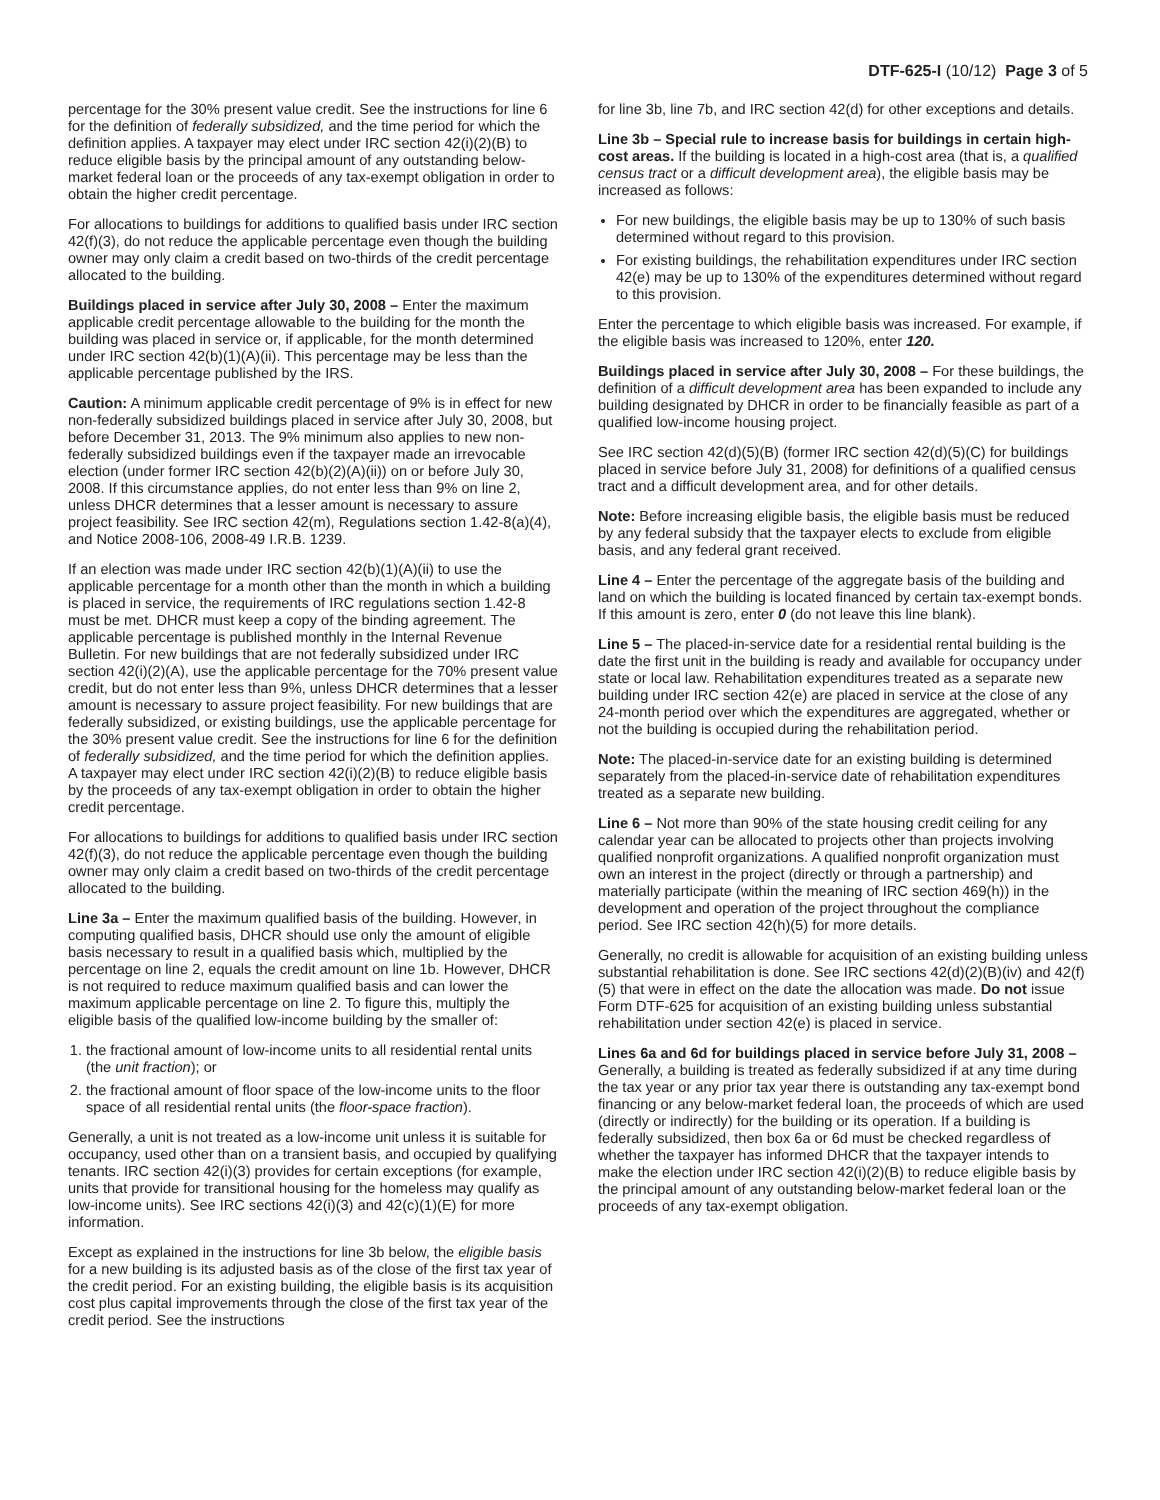DTF-625-I (10/12) Page 3 of 5
percentage for the 30% present value credit. See the instructions for line 6 for the definition of federally subsidized, and the time period for which the definition applies. A taxpayer may elect under IRC section 42(i)(2)(B) to reduce eligible basis by the principal amount of any outstanding below-market federal loan or the proceeds of any tax-exempt obligation in order to obtain the higher credit percentage.
For allocations to buildings for additions to qualified basis under IRC section 42(f)(3), do not reduce the applicable percentage even though the building owner may only claim a credit based on two-thirds of the credit percentage allocated to the building.
Buildings placed in service after July 30, 2008 – Enter the maximum applicable credit percentage allowable to the building for the month the building was placed in service or, if applicable, for the month determined under IRC section 42(b)(1)(A)(ii). This percentage may be less than the applicable percentage published by the IRS.
Caution: A minimum applicable credit percentage of 9% is in effect for new non-federally subsidized buildings placed in service after July 30, 2008, but before December 31, 2013. The 9% minimum also applies to new non-federally subsidized buildings even if the taxpayer made an irrevocable election (under former IRC section 42(b)(2)(A)(ii)) on or before July 30, 2008. If this circumstance applies, do not enter less than 9% on line 2, unless DHCR determines that a lesser amount is necessary to assure project feasibility. See IRC section 42(m), Regulations section 1.42-8(a)(4), and Notice 2008-106, 2008-49 I.R.B. 1239.
If an election was made under IRC section 42(b)(1)(A)(ii) to use the applicable percentage for a month other than the month in which a building is placed in service, the requirements of IRC regulations section 1.42-8 must be met. DHCR must keep a copy of the binding agreement. The applicable percentage is published monthly in the Internal Revenue Bulletin. For new buildings that are not federally subsidized under IRC section 42(i)(2)(A), use the applicable percentage for the 70% present value credit, but do not enter less than 9%, unless DHCR determines that a lesser amount is necessary to assure project feasibility. For new buildings that are federally subsidized, or existing buildings, use the applicable percentage for the 30% present value credit. See the instructions for line 6 for the definition of federally subsidized, and the time period for which the definition applies. A taxpayer may elect under IRC section 42(i)(2)(B) to reduce eligible basis by the proceeds of any tax-exempt obligation in order to obtain the higher credit percentage.
For allocations to buildings for additions to qualified basis under IRC section 42(f)(3), do not reduce the applicable percentage even though the building owner may only claim a credit based on two-thirds of the credit percentage allocated to the building.
Line 3a – Enter the maximum qualified basis of the building. However, in computing qualified basis, DHCR should use only the amount of eligible basis necessary to result in a qualified basis which, multiplied by the percentage on line 2, equals the credit amount on line 1b. However, DHCR is not required to reduce maximum qualified basis and can lower the maximum applicable percentage on line 2. To figure this, multiply the eligible basis of the qualified low-income building by the smaller of:
1. the fractional amount of low-income units to all residential rental units (the unit fraction); or
2. the fractional amount of floor space of the low-income units to the floor space of all residential rental units (the floor-space fraction).
Generally, a unit is not treated as a low-income unit unless it is suitable for occupancy, used other than on a transient basis, and occupied by qualifying tenants. IRC section 42(i)(3) provides for certain exceptions (for example, units that provide for transitional housing for the homeless may qualify as low-income units). See IRC sections 42(i)(3) and 42(c)(1)(E) for more information.
Except as explained in the instructions for line 3b below, the eligible basis for a new building is its adjusted basis as of the close of the first tax year of the credit period. For an existing building, the eligible basis is its acquisition cost plus capital improvements through the close of the first tax year of the credit period. See the instructions
for line 3b, line 7b, and IRC section 42(d) for other exceptions and details.
Line 3b – Special rule to increase basis for buildings in certain high-cost areas. If the building is located in a high-cost area (that is, a qualified census tract or a difficult development area), the eligible basis may be increased as follows:
For new buildings, the eligible basis may be up to 130% of such basis determined without regard to this provision.
For existing buildings, the rehabilitation expenditures under IRC section 42(e) may be up to 130% of the expenditures determined without regard to this provision.
Enter the percentage to which eligible basis was increased. For example, if the eligible basis was increased to 120%, enter 120.
Buildings placed in service after July 30, 2008 – For these buildings, the definition of a difficult development area has been expanded to include any building designated by DHCR in order to be financially feasible as part of a qualified low-income housing project.
See IRC section 42(d)(5)(B) (former IRC section 42(d)(5)(C) for buildings placed in service before July 31, 2008) for definitions of a qualified census tract and a difficult development area, and for other details.
Note: Before increasing eligible basis, the eligible basis must be reduced by any federal subsidy that the taxpayer elects to exclude from eligible basis, and any federal grant received.
Line 4 – Enter the percentage of the aggregate basis of the building and land on which the building is located financed by certain tax-exempt bonds. If this amount is zero, enter 0 (do not leave this line blank).
Line 5 – The placed-in-service date for a residential rental building is the date the first unit in the building is ready and available for occupancy under state or local law. Rehabilitation expenditures treated as a separate new building under IRC section 42(e) are placed in service at the close of any 24-month period over which the expenditures are aggregated, whether or not the building is occupied during the rehabilitation period.
Note: The placed-in-service date for an existing building is determined separately from the placed-in-service date of rehabilitation expenditures treated as a separate new building.
Line 6 – Not more than 90% of the state housing credit ceiling for any calendar year can be allocated to projects other than projects involving qualified nonprofit organizations. A qualified nonprofit organization must own an interest in the project (directly or through a partnership) and materially participate (within the meaning of IRC section 469(h)) in the development and operation of the project throughout the compliance period. See IRC section 42(h)(5) for more details.
Generally, no credit is allowable for acquisition of an existing building unless substantial rehabilitation is done. See IRC sections 42(d)(2)(B)(iv) and 42(f)(5) that were in effect on the date the allocation was made. Do not issue Form DTF-625 for acquisition of an existing building unless substantial rehabilitation under section 42(e) is placed in service.
Lines 6a and 6d for buildings placed in service before July 31, 2008 – Generally, a building is treated as federally subsidized if at any time during the tax year or any prior tax year there is outstanding any tax-exempt bond financing or any below-market federal loan, the proceeds of which are used (directly or indirectly) for the building or its operation. If a building is federally subsidized, then box 6a or 6d must be checked regardless of whether the taxpayer has informed DHCR that the taxpayer intends to make the election under IRC section 42(i)(2)(B) to reduce eligible basis by the principal amount of any outstanding below-market federal loan or the proceeds of any tax-exempt obligation.